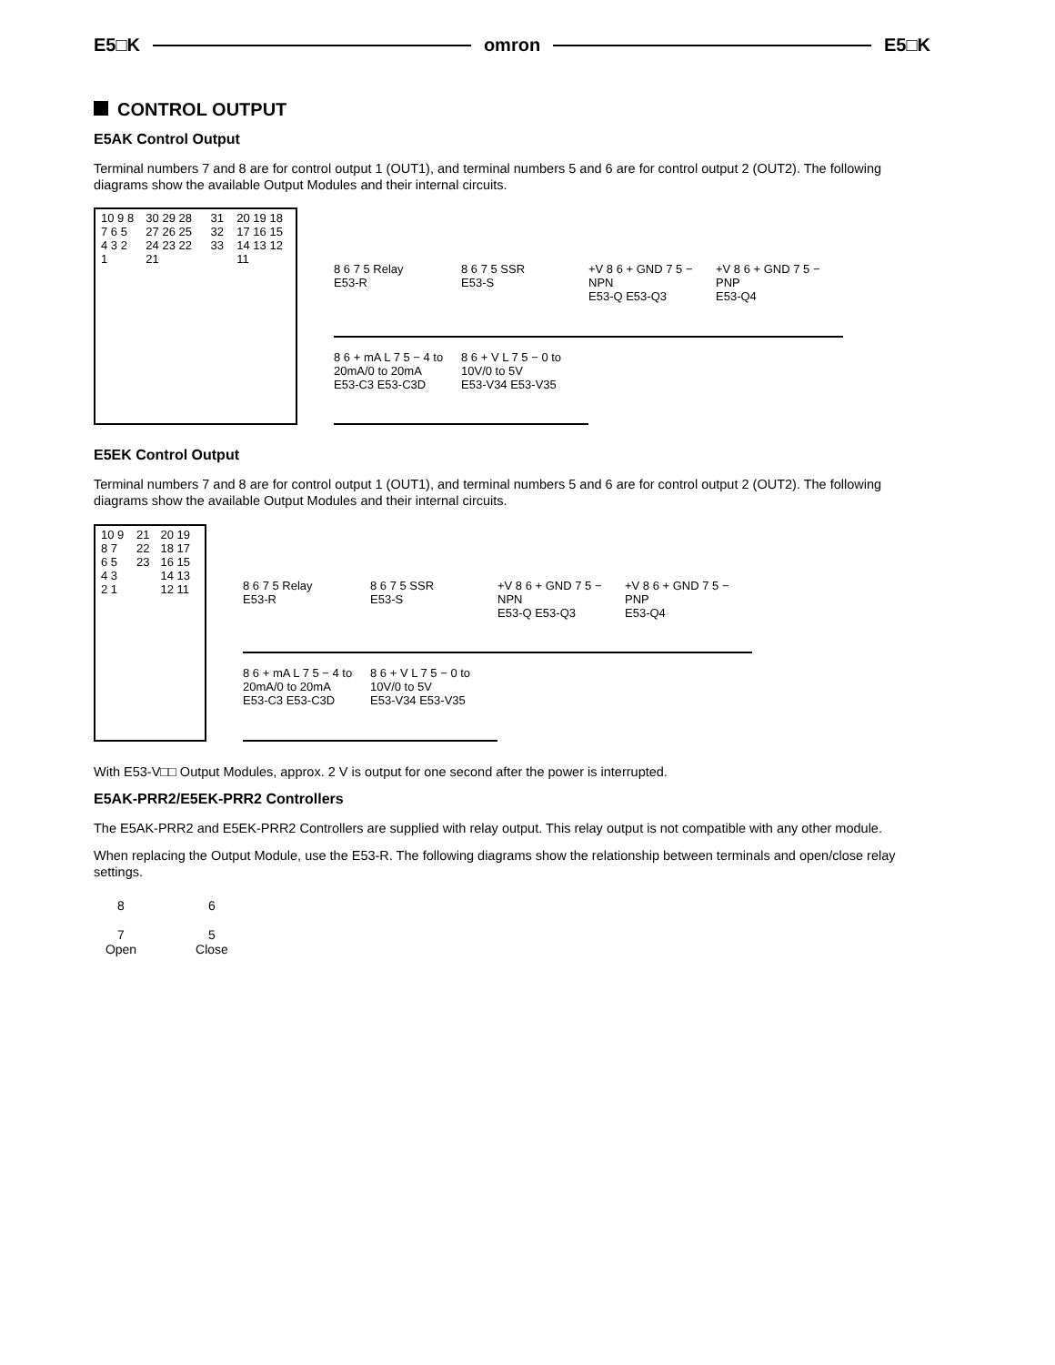E5□K omron E5□K
CONTROL OUTPUT
E5AK Control Output
Terminal numbers 7 and 8 are for control output 1 (OUT1), and terminal numbers 5 and 6 are for control output 2 (OUT2). The following diagrams show the available Output Modules and their internal circuits.
10 9 8 7 6 5 4 3 2 1 30 29 28 27 26 25 24 23 22 21 31 32 33 20 19 18 17 16 15 14 13 12 11
8 6 7 5 Relay
E53-R
8 6 7 5 SSR
E53-S
+V 8 6 + GND 7 5 − NPN
E53-Q E53-Q3
+V 8 6 + GND 7 5 − PNP
E53-Q4
8 6 + mA L 7 5 − 4 to 20mA/0 to 20mA
E53-C3 E53-C3D
8 6 + V L 7 5 − 0 to 10V/0 to 5V
E53-V34 E53-V35
E5EK Control Output
Terminal numbers 7 and 8 are for control output 1 (OUT1), and terminal numbers 5 and 6 are for control output 2 (OUT2). The following diagrams show the available Output Modules and their internal circuits.
10 9 8 7 6 5 4 3 2 1 21 22 23 20 19 18 17 16 15 14 13 12 11
8 6 7 5 Relay
E53-R
8 6 7 5 SSR
E53-S
+V 8 6 + GND 7 5 − NPN
E53-Q E53-Q3
+V 8 6 + GND 7 5 − PNP
E53-Q4
8 6 + mA L 7 5 − 4 to 20mA/0 to 20mA
E53-C3 E53-C3D
8 6 + V L 7 5 − 0 to 10V/0 to 5V
E53-V34 E53-V35
With E53-V□□ Output Modules, approx. 2 V is output for one second after the power is interrupted.
E5AK-PRR2/E5EK-PRR2 Controllers
The E5AK-PRR2 and E5EK-PRR2 Controllers are supplied with relay output. This relay output is not compatible with any other module.
When replacing the Output Module, use the E53-R. The following diagrams show the relationship between terminals and open/close relay settings.
8
7
Open
6
5
Close